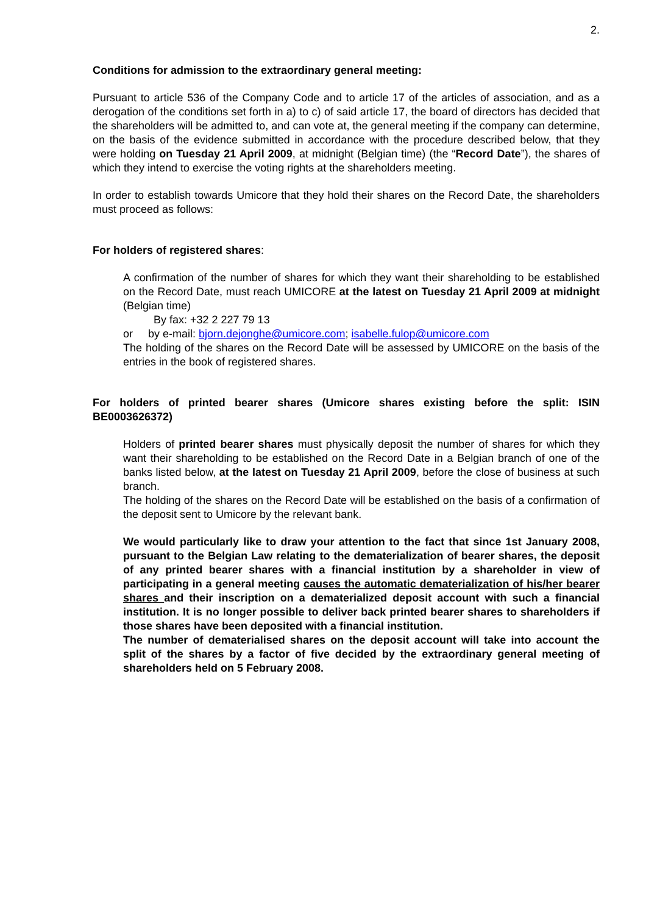2.
Conditions for admission to the extraordinary general meeting:
Pursuant to article 536 of the Company Code and to article 17 of the articles of association, and as a derogation of the conditions set forth in a) to c) of said article 17, the board of directors has decided that the shareholders will be admitted to, and can vote at, the general meeting if the company can determine, on the basis of the evidence submitted in accordance with the procedure described below, that they were holding on Tuesday 21 April 2009, at midnight (Belgian time) (the “Record Date”), the shares of which they intend to exercise the voting rights at the shareholders meeting.
In order to establish towards Umicore that they hold their shares on the Record Date, the shareholders must proceed as follows:
For holders of registered shares:
A confirmation of the number of shares for which they want their shareholding to be established on the Record Date, must reach UMICORE at the latest on Tuesday 21 April 2009 at midnight (Belgian time)
By fax: +32 2 227 79 13
or by e-mail: bjorn.dejonghe@umicore.com; isabelle.fulop@umicore.com
The holding of the shares on the Record Date will be assessed by UMICORE on the basis of the entries in the book of registered shares.
For holders of printed bearer shares (Umicore shares existing before the split: ISIN BE0003626372)
Holders of printed bearer shares must physically deposit the number of shares for which they want their shareholding to be established on the Record Date in a Belgian branch of one of the banks listed below, at the latest on Tuesday 21 April 2009, before the close of business at such branch.
The holding of the shares on the Record Date will be established on the basis of a confirmation of the deposit sent to Umicore by the relevant bank.
We would particularly like to draw your attention to the fact that since 1st January 2008, pursuant to the Belgian Law relating to the dematerialization of bearer shares, the deposit of any printed bearer shares with a financial institution by a shareholder in view of participating in a general meeting causes the automatic dematerialization of his/her bearer shares and their inscription on a dematerialized deposit account with such a financial institution. It is no longer possible to deliver back printed bearer shares to shareholders if those shares have been deposited with a financial institution.
The number of dematerialised shares on the deposit account will take into account the split of the shares by a factor of five decided by the extraordinary general meeting of shareholders held on 5 February 2008.